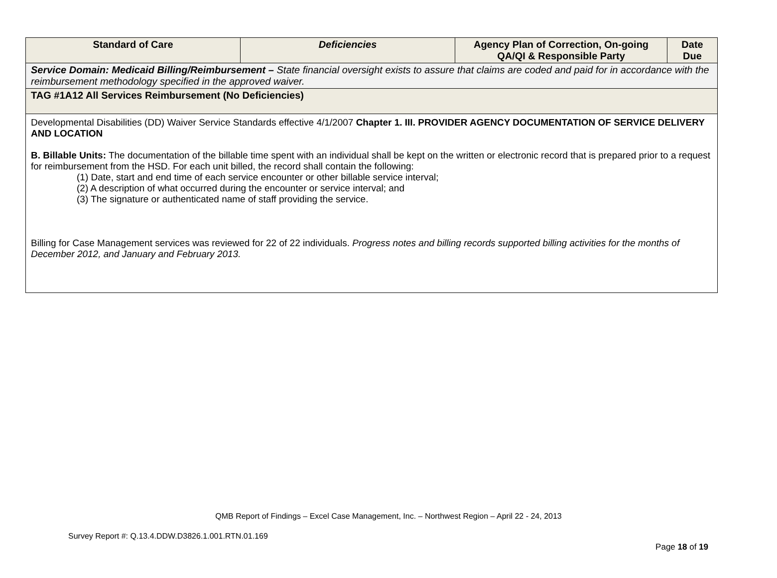| Standard of Care | Deficiencies | Agency Plan of Correction, On-going QA/QI & Responsible Party | Date Due |
| --- | --- | --- | --- |
| Service Domain: Medicaid Billing/Reimbursement – State financial oversight exists to assure that claims are coded and paid for in accordance with the reimbursement methodology specified in the approved waiver. | | | |
| TAG #1A12 All Services Reimbursement (No Deficiencies) | | | |
| Developmental Disabilities (DD) Waiver Service Standards effective 4/1/2007 Chapter 1. III. PROVIDER AGENCY DOCUMENTATION OF SERVICE DELIVERY AND LOCATION B. Billable Units: The documentation of the billable time spent with an individual shall be kept on the written or electronic record that is prepared prior to a request for reimbursement from the HSD. For each unit billed, the record shall contain the following: (1) Date, start and end time of each service encounter or other billable service interval; (2) A description of what occurred during the encounter or service interval; and (3) The signature or authenticated name of staff providing the service. Billing for Case Management services was reviewed for 22 of 22 individuals. Progress notes and billing records supported billing activities for the months of December 2012, and January and February 2013. | | | |
QMB Report of Findings – Excel Case Management, Inc. – Northwest Region – April 22 - 24, 2013
Survey Report #: Q.13.4.DDW.D3826.1.001.RTN.01.169
Page 18 of 19